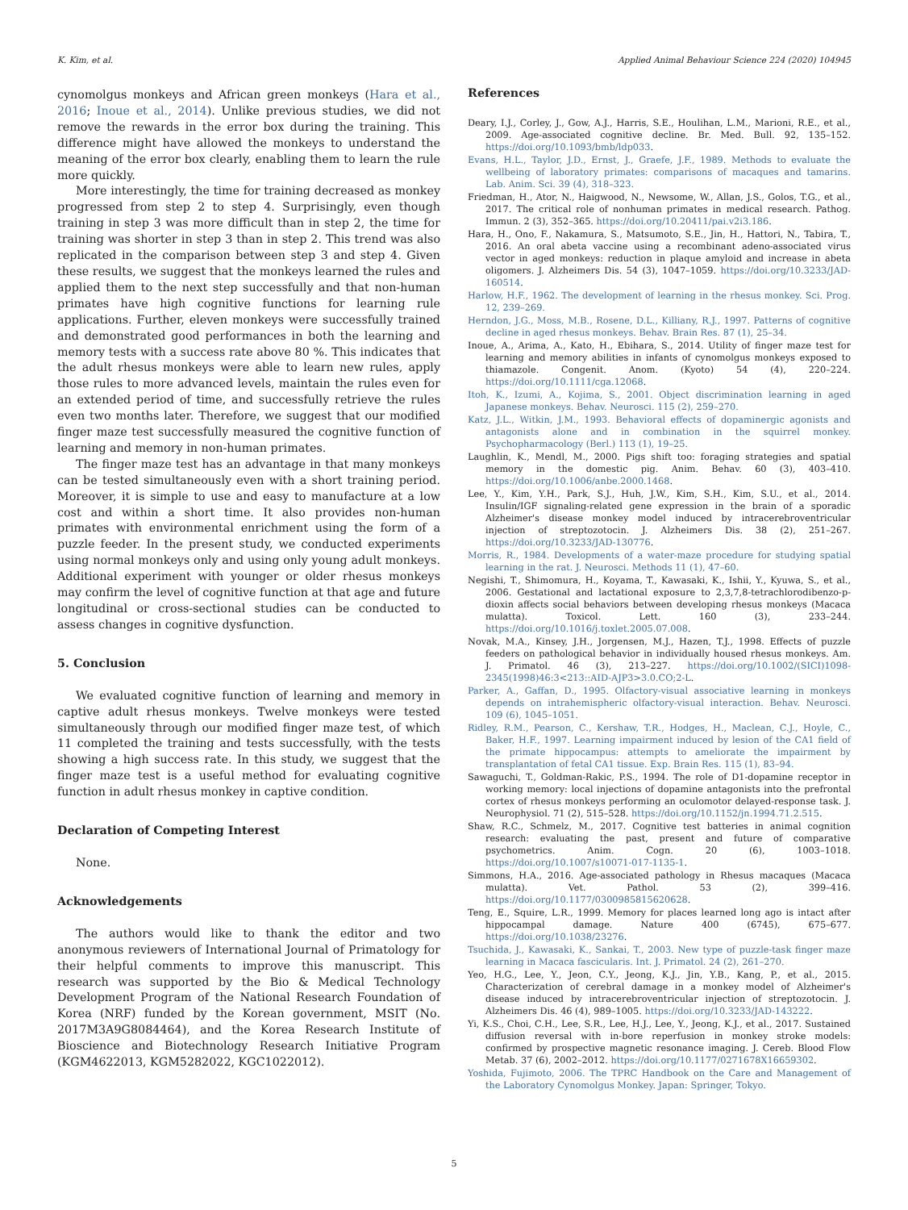K. Kim, et al. Applied Animal Behaviour Science 224 (2020) 104945
cynomolgus monkeys and African green monkeys (Hara et al., 2016; Inoue et al., 2014). Unlike previous studies, we did not remove the rewards in the error box during the training. This difference might have allowed the monkeys to understand the meaning of the error box clearly, enabling them to learn the rule more quickly.
More interestingly, the time for training decreased as monkey progressed from step 2 to step 4. Surprisingly, even though training in step 3 was more difficult than in step 2, the time for training was shorter in step 3 than in step 2. This trend was also replicated in the comparison between step 3 and step 4. Given these results, we suggest that the monkeys learned the rules and applied them to the next step successfully and that non-human primates have high cognitive functions for learning rule applications. Further, eleven monkeys were successfully trained and demonstrated good performances in both the learning and memory tests with a success rate above 80 %. This indicates that the adult rhesus monkeys were able to learn new rules, apply those rules to more advanced levels, maintain the rules even for an extended period of time, and successfully retrieve the rules even two months later. Therefore, we suggest that our modified finger maze test successfully measured the cognitive function of learning and memory in non-human primates.
The finger maze test has an advantage in that many monkeys can be tested simultaneously even with a short training period. Moreover, it is simple to use and easy to manufacture at a low cost and within a short time. It also provides non-human primates with environmental enrichment using the form of a puzzle feeder. In the present study, we conducted experiments using normal monkeys only and using only young adult monkeys. Additional experiment with younger or older rhesus monkeys may confirm the level of cognitive function at that age and future longitudinal or cross-sectional studies can be conducted to assess changes in cognitive dysfunction.
5. Conclusion
We evaluated cognitive function of learning and memory in captive adult rhesus monkeys. Twelve monkeys were tested simultaneously through our modified finger maze test, of which 11 completed the training and tests successfully, with the tests showing a high success rate. In this study, we suggest that the finger maze test is a useful method for evaluating cognitive function in adult rhesus monkey in captive condition.
Declaration of Competing Interest
None.
Acknowledgements
The authors would like to thank the editor and two anonymous reviewers of International Journal of Primatology for their helpful comments to improve this manuscript. This research was supported by the Bio & Medical Technology Development Program of the National Research Foundation of Korea (NRF) funded by the Korean government, MSIT (No. 2017M3A9G8084464), and the Korea Research Institute of Bioscience and Biotechnology Research Initiative Program (KGM4622013, KGM5282022, KGC1022012).
References
Deary, I.J., Corley, J., Gow, A.J., Harris, S.E., Houlihan, L.M., Marioni, R.E., et al., 2009. Age-associated cognitive decline. Br. Med. Bull. 92, 135–152. https://doi.org/10.1093/bmb/ldp033.
Evans, H.L., Taylor, J.D., Ernst, J., Graefe, J.F., 1989. Methods to evaluate the wellbeing of laboratory primates: comparisons of macaques and tamarins. Lab. Anim. Sci. 39 (4), 318–323.
Friedman, H., Ator, N., Haigwood, N., Newsome, W., Allan, J.S., Golos, T.G., et al., 2017. The critical role of nonhuman primates in medical research. Pathog. Immun. 2 (3), 352–365. https://doi.org/10.20411/pai.v2i3.186.
Hara, H., Ono, F., Nakamura, S., Matsumoto, S.E., Jin, H., Hattori, N., Tabira, T., 2016. An oral abeta vaccine using a recombinant adeno-associated virus vector in aged monkeys: reduction in plaque amyloid and increase in abeta oligomers. J. Alzheimers Dis. 54 (3), 1047–1059. https://doi.org/10.3233/JAD-160514.
Harlow, H.F., 1962. The development of learning in the rhesus monkey. Sci. Prog. 12, 239–269.
Herndon, J.G., Moss, M.B., Rosene, D.L., Killiany, R.J., 1997. Patterns of cognitive decline in aged rhesus monkeys. Behav. Brain Res. 87 (1), 25–34.
Inoue, A., Arima, A., Kato, H., Ebihara, S., 2014. Utility of finger maze test for learning and memory abilities in infants of cynomolgus monkeys exposed to thiamazole. Congenit. Anom. (Kyoto) 54 (4), 220–224. https://doi.org/10.1111/cga.12068.
Itoh, K., Izumi, A., Kojima, S., 2001. Object discrimination learning in aged Japanese monkeys. Behav. Neurosci. 115 (2), 259–270.
Katz, J.L., Witkin, J.M., 1993. Behavioral effects of dopaminergic agonists and antagonists alone and in combination in the squirrel monkey. Psychopharmacology (Berl.) 113 (1), 19–25.
Laughlin, K., Mendl, M., 2000. Pigs shift too: foraging strategies and spatial memory in the domestic pig. Anim. Behav. 60 (3), 403–410. https://doi.org/10.1006/anbe.2000.1468.
Lee, Y., Kim, Y.H., Park, S.J., Huh, J.W., Kim, S.H., Kim, S.U., et al., 2014. Insulin/IGF signaling-related gene expression in the brain of a sporadic Alzheimer's disease monkey model induced by intracerebroventricular injection of streptozotocin. J. Alzheimers Dis. 38 (2), 251–267. https://doi.org/10.3233/JAD-130776.
Morris, R., 1984. Developments of a water-maze procedure for studying spatial learning in the rat. J. Neurosci. Methods 11 (1), 47–60.
Negishi, T., Shimomura, H., Koyama, T., Kawasaki, K., Ishii, Y., Kyuwa, S., et al., 2006. Gestational and lactational exposure to 2,3,7,8-tetrachlorodibenzo-p-dioxin affects social behaviors between developing rhesus monkeys (Macaca mulatta). Toxicol. Lett. 160 (3), 233–244. https://doi.org/10.1016/j.toxlet.2005.07.008.
Novak, M.A., Kinsey, J.H., Jorgensen, M.J., Hazen, T.J., 1998. Effects of puzzle feeders on pathological behavior in individually housed rhesus monkeys. Am. J. Primatol. 46 (3), 213–227. https://doi.org/10.1002/(SICI)1098-2345(1998)46:3<213::AID-AJP3>3.0.CO;2-L.
Parker, A., Gaffan, D., 1995. Olfactory-visual associative learning in monkeys depends on intrahemispheric olfactory-visual interaction. Behav. Neurosci. 109 (6), 1045–1051.
Ridley, R.M., Pearson, C., Kershaw, T.R., Hodges, H., Maclean, C.J., Hoyle, C., Baker, H.F., 1997. Learning impairment induced by lesion of the CA1 field of the primate hippocampus: attempts to ameliorate the impairment by transplantation of fetal CA1 tissue. Exp. Brain Res. 115 (1), 83–94.
Sawaguchi, T., Goldman-Rakic, P.S., 1994. The role of D1-dopamine receptor in working memory: local injections of dopamine antagonists into the prefrontal cortex of rhesus monkeys performing an oculomotor delayed-response task. J. Neurophysiol. 71 (2), 515–528. https://doi.org/10.1152/jn.1994.71.2.515.
Shaw, R.C., Schmelz, M., 2017. Cognitive test batteries in animal cognition research: evaluating the past, present and future of comparative psychometrics. Anim. Cogn. 20 (6), 1003–1018. https://doi.org/10.1007/s10071-017-1135-1.
Simmons, H.A., 2016. Age-associated pathology in Rhesus macaques (Macaca mulatta). Vet. Pathol. 53 (2), 399–416. https://doi.org/10.1177/0300985815620628.
Teng, E., Squire, L.R., 1999. Memory for places learned long ago is intact after hippocampal damage. Nature 400 (6745), 675–677. https://doi.org/10.1038/23276.
Tsuchida, J., Kawasaki, K., Sankai, T., 2003. New type of puzzle-task finger maze learning in Macaca fascicularis. Int. J. Primatol. 24 (2), 261–270.
Yeo, H.G., Lee, Y., Jeon, C.Y., Jeong, K.J., Jin, Y.B., Kang, P., et al., 2015. Characterization of cerebral damage in a monkey model of Alzheimer's disease induced by intracerebroventricular injection of streptozotocin. J. Alzheimers Dis. 46 (4), 989–1005. https://doi.org/10.3233/JAD-143222.
Yi, K.S., Choi, C.H., Lee, S.R., Lee, H.J., Lee, Y., Jeong, K.J., et al., 2017. Sustained diffusion reversal with in-bore reperfusion in monkey stroke models: confirmed by prospective magnetic resonance imaging. J. Cereb. Blood Flow Metab. 37 (6), 2002–2012. https://doi.org/10.1177/0271678X16659302.
Yoshida, Fujimoto, 2006. The TPRC Handbook on the Care and Management of the Laboratory Cynomolgus Monkey. Japan: Springer, Tokyo.
5